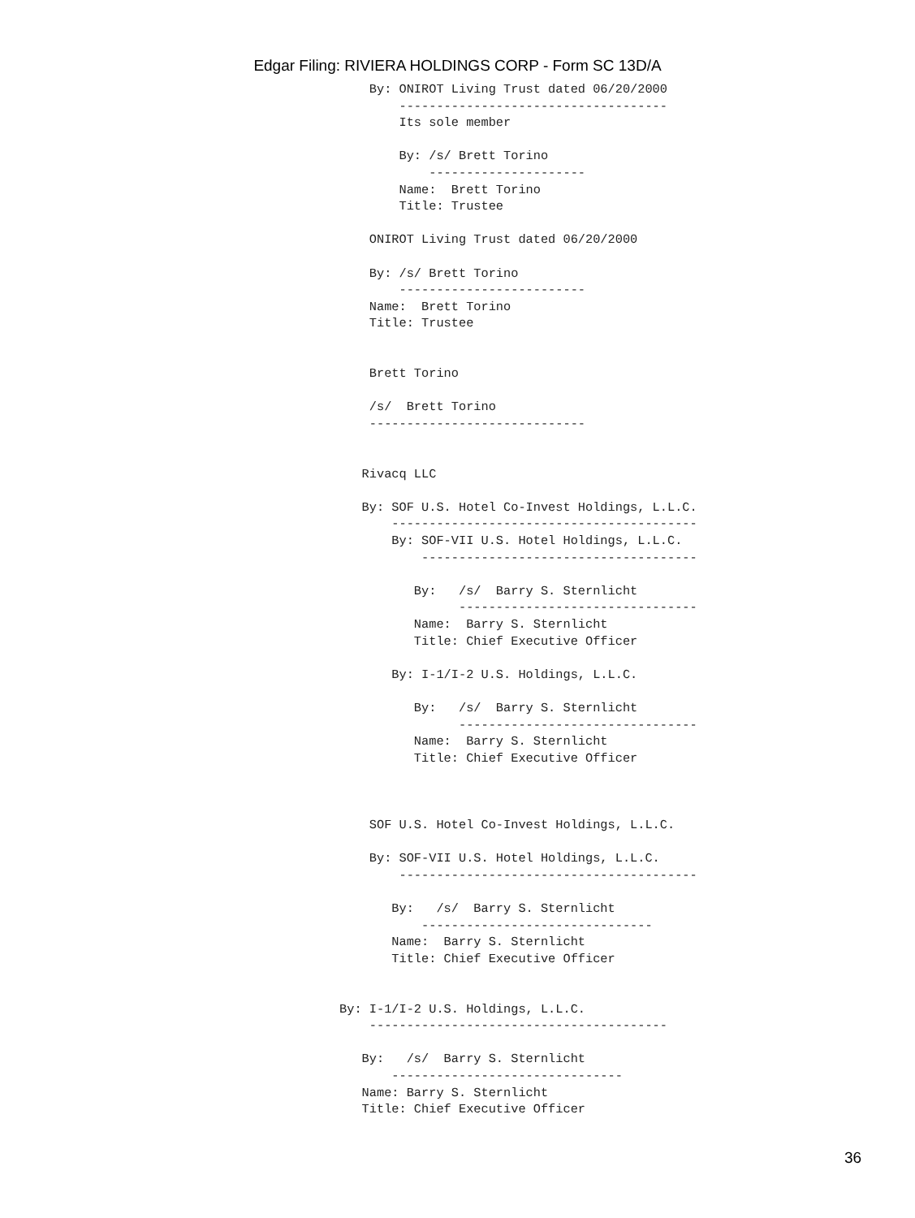Edgar Filing: RIVIERA HOLDINGS CORP - Form SC 13D/A
          By: ONIROT Living Trust dated 06/20/2000
              ------------------------------------
              Its sole member

              By: /s/ Brett Torino
                  ---------------------
              Name:  Brett Torino
              Title: Trustee

          ONIROT Living Trust dated 06/20/2000

          By: /s/ Brett Torino
              -------------------------
          Name:  Brett Torino
          Title: Trustee


          Brett Torino

          /s/  Brett Torino
          -----------------------------


         Rivacq LLC

         By: SOF U.S. Hotel Co-Invest Holdings, L.L.C.
             -----------------------------------------
             By: SOF-VII U.S. Hotel Holdings, L.L.C.
                 -------------------------------------

                By:   /s/  Barry S. Sternlicht
                      --------------------------------
                Name:  Barry S. Sternlicht
                Title: Chief Executive Officer

             By: I-1/I-2 U.S. Holdings, L.L.C.

                By:   /s/  Barry S. Sternlicht
                      --------------------------------
                Name:  Barry S. Sternlicht
                Title: Chief Executive Officer



          SOF U.S. Hotel Co-Invest Holdings, L.L.C.

          By: SOF-VII U.S. Hotel Holdings, L.L.C.
              ----------------------------------------

             By:   /s/  Barry S. Sternlicht
                 -------------------------------
             Name:  Barry S. Sternlicht
             Title: Chief Executive Officer


      By: I-1/I-2 U.S. Holdings, L.L.C.
          ----------------------------------------

         By:   /s/  Barry S. Sternlicht
             -------------------------------
         Name: Barry S. Sternlicht
         Title: Chief Executive Officer
36